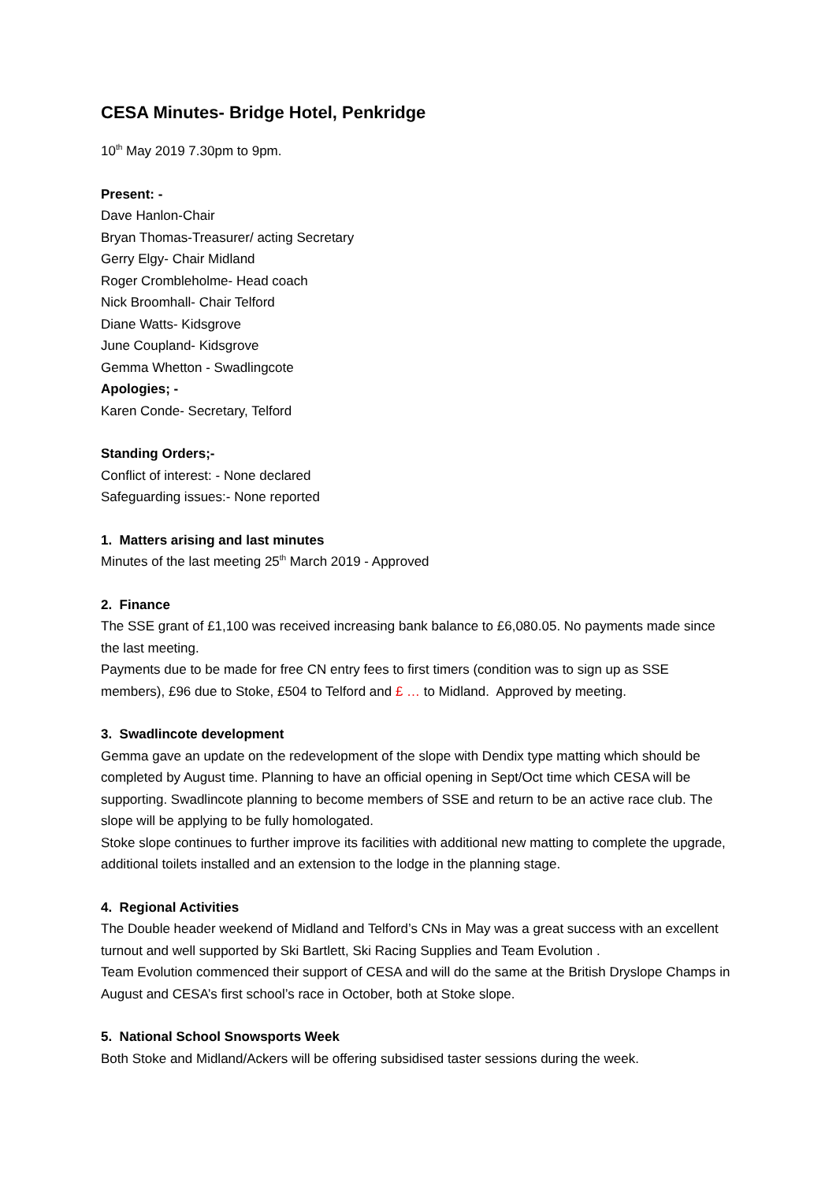CESA Minutes- Bridge Hotel, Penkridge
10<sup>th</sup> May 2019 7.30pm to 9pm.
Present: -
Dave Hanlon-Chair
Bryan Thomas-Treasurer/ acting Secretary
Gerry Elgy- Chair Midland
Roger Crombleholme- Head coach
Nick Broomhall- Chair Telford
Diane Watts- Kidsgrove
June Coupland- Kidsgrove
Gemma Whetton - Swadlingcote
Apologies; -
Karen Conde- Secretary, Telford
Standing Orders;-
Conflict of interest: - None declared
Safeguarding issues:- None reported
1. Matters arising and last minutes
Minutes of the last meeting 25<sup>th</sup> March 2019 - Approved
2. Finance
The SSE grant of £1,100 was received increasing bank balance to £6,080.05. No payments made since the last meeting.
Payments due to be made for free CN entry fees to first timers (condition was to sign up as SSE members), £96 due to Stoke, £504 to Telford and £ … to Midland. Approved by meeting.
3. Swadlincote development
Gemma gave an update on the redevelopment of the slope with Dendix type matting which should be completed by August time. Planning to have an official opening in Sept/Oct time which CESA will be supporting. Swadlincote planning to become members of SSE and return to be an active race club. The slope will be applying to be fully homologated.
Stoke slope continues to further improve its facilities with additional new matting to complete the upgrade, additional toilets installed and an extension to the lodge in the planning stage.
4. Regional Activities
The Double header weekend of Midland and Telford’s CNs in May was a great success with an excellent turnout and well supported by Ski Bartlett, Ski Racing Supplies and Team Evolution .
Team Evolution commenced their support of CESA and will do the same at the British Dryslope Champs in August and CESA’s first school’s race in October, both at Stoke slope.
5. National School Snowsports Week
Both Stoke and Midland/Ackers will be offering subsidised taster sessions during the week.